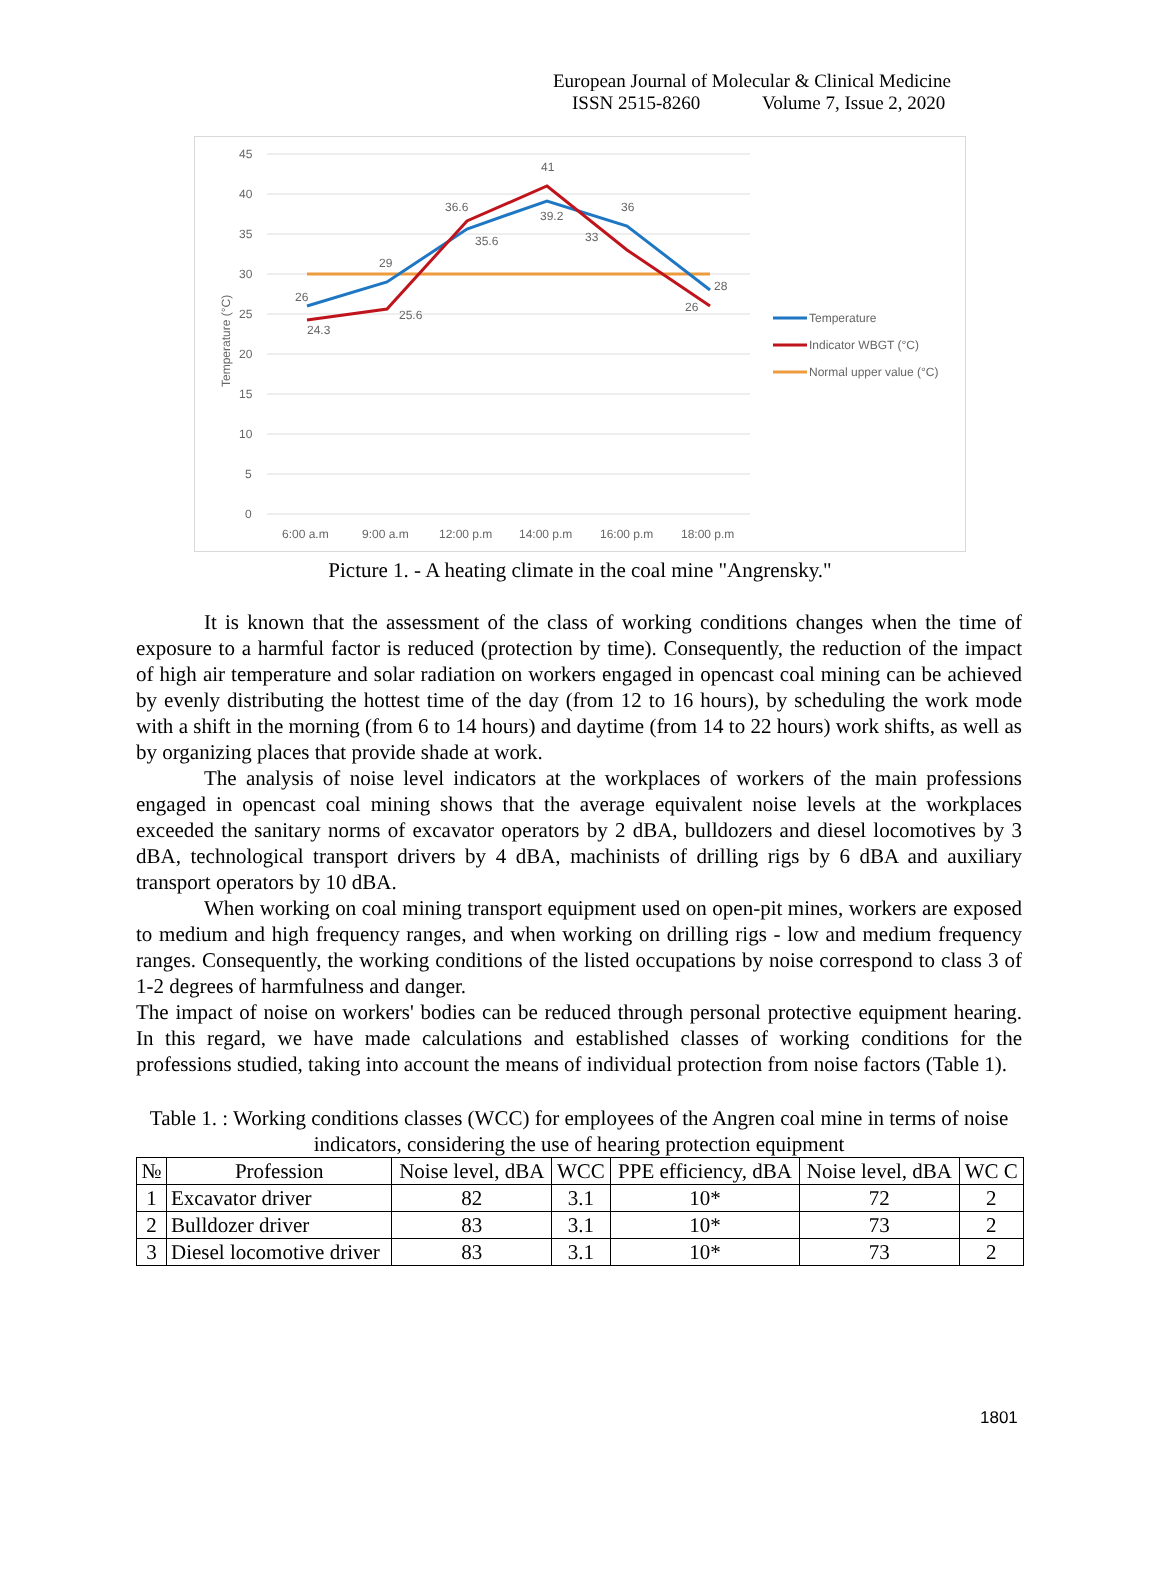European Journal of Molecular & Clinical Medicine
ISSN 2515-8260 Volume 7, Issue 2, 2020
45
40
35
30
25
20
15
10
5
0
Temperature (°C)
6:00 a.m
9:00 a.m
12:00 p.m
14:00 p.m
16:00 p.m
18:00 p.m
26
24.3
29
25.6
36.6
35.6
41
39.2
33
36
26
28
Temperature
Indicator WBGT (°C)
Normal upper value (°C)
Picture 1. - A heating climate in the coal mine "Angrensky."
It is known that the assessment of the class of working conditions changes when the time of exposure to a harmful factor is reduced (protection by time). Consequently, the reduction of the impact of high air temperature and solar radiation on workers engaged in opencast coal mining can be achieved by evenly distributing the hottest time of the day (from 12 to 16 hours), by scheduling the work mode with a shift in the morning (from 6 to 14 hours) and daytime (from 14 to 22 hours) work shifts, as well as by organizing places that provide shade at work.
The analysis of noise level indicators at the workplaces of workers of the main professions engaged in opencast coal mining shows that the average equivalent noise levels at the workplaces exceeded the sanitary norms of excavator operators by 2 dBA, bulldozers and diesel locomotives by 3 dBA, technological transport drivers by 4 dBA, machinists of drilling rigs by 6 dBA and auxiliary transport operators by 10 dBA.
When working on coal mining transport equipment used on open-pit mines, workers are exposed to medium and high frequency ranges, and when working on drilling rigs - low and medium frequency ranges. Consequently, the working conditions of the listed occupations by noise correspond to class 3 of 1-2 degrees of harmfulness and danger.
The impact of noise on workers' bodies can be reduced through personal protective equipment hearing. In this regard, we have made calculations and established classes of working conditions for the professions studied, taking into account the means of individual protection from noise factors (Table 1).
Table 1. : Working conditions classes (WCC) for employees of the Angren coal mine in terms of noise indicators, considering the use of hearing protection equipment
| № | Profession | Noise level, dBA | WCC | PPE efficiency, dBA | Noise level, dBA | WC C |
| --- | --- | --- | --- | --- | --- | --- |
| 1 | Excavator driver | 82 | 3.1 | 10* | 72 | 2 |
| 2 | Bulldozer driver | 83 | 3.1 | 10* | 73 | 2 |
| 3 | Diesel locomotive driver | 83 | 3.1 | 10* | 73 | 2 |
1801